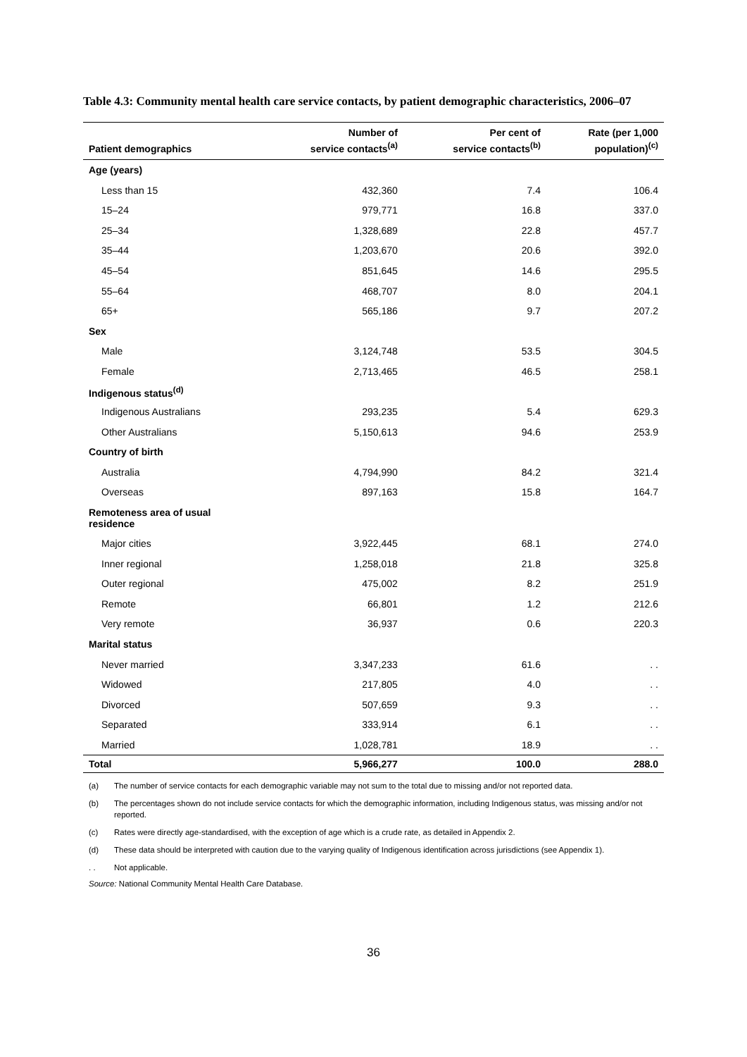Table 4.3: Community mental health care service contacts, by patient demographic characteristics, 2006–07
| Patient demographics | Number of service contacts<sup>(a)</sup> | Per cent of service contacts<sup>(b)</sup> | Rate (per 1,000 population)<sup>(c)</sup> |
| --- | --- | --- | --- |
| Age (years) | | | |
| Less than 15 | 432,360 | 7.4 | 106.4 |
| 15–24 | 979,771 | 16.8 | 337.0 |
| 25–34 | 1,328,689 | 22.8 | 457.7 |
| 35–44 | 1,203,670 | 20.6 | 392.0 |
| 45–54 | 851,645 | 14.6 | 295.5 |
| 55–64 | 468,707 | 8.0 | 204.1 |
| 65+ | 565,186 | 9.7 | 207.2 |
| Sex | | | |
| Male | 3,124,748 | 53.5 | 304.5 |
| Female | 2,713,465 | 46.5 | 258.1 |
| Indigenous status<sup>(d)</sup> | | | |
| Indigenous Australians | 293,235 | 5.4 | 629.3 |
| Other Australians | 5,150,613 | 94.6 | 253.9 |
| Country of birth | | | |
| Australia | 4,794,990 | 84.2 | 321.4 |
| Overseas | 897,163 | 15.8 | 164.7 |
| Remoteness area of usual residence | | | |
| Major cities | 3,922,445 | 68.1 | 274.0 |
| Inner regional | 1,258,018 | 21.8 | 325.8 |
| Outer regional | 475,002 | 8.2 | 251.9 |
| Remote | 66,801 | 1.2 | 212.6 |
| Very remote | 36,937 | 0.6 | 220.3 |
| Marital status | | | |
| Never married | 3,347,233 | 61.6 | . . |
| Widowed | 217,805 | 4.0 | . . |
| Divorced | 507,659 | 9.3 | . . |
| Separated | 333,914 | 6.1 | . . |
| Married | 1,028,781 | 18.9 | . . |
| Total | 5,966,277 | 100.0 | 288.0 |
(a) The number of service contacts for each demographic variable may not sum to the total due to missing and/or not reported data.
(b) The percentages shown do not include service contacts for which the demographic information, including Indigenous status, was missing and/or not reported.
(c) Rates were directly age-standardised, with the exception of age which is a crude rate, as detailed in Appendix 2.
(d) These data should be interpreted with caution due to the varying quality of Indigenous identification across jurisdictions (see Appendix 1).
. . Not applicable.
Source: National Community Mental Health Care Database.
36